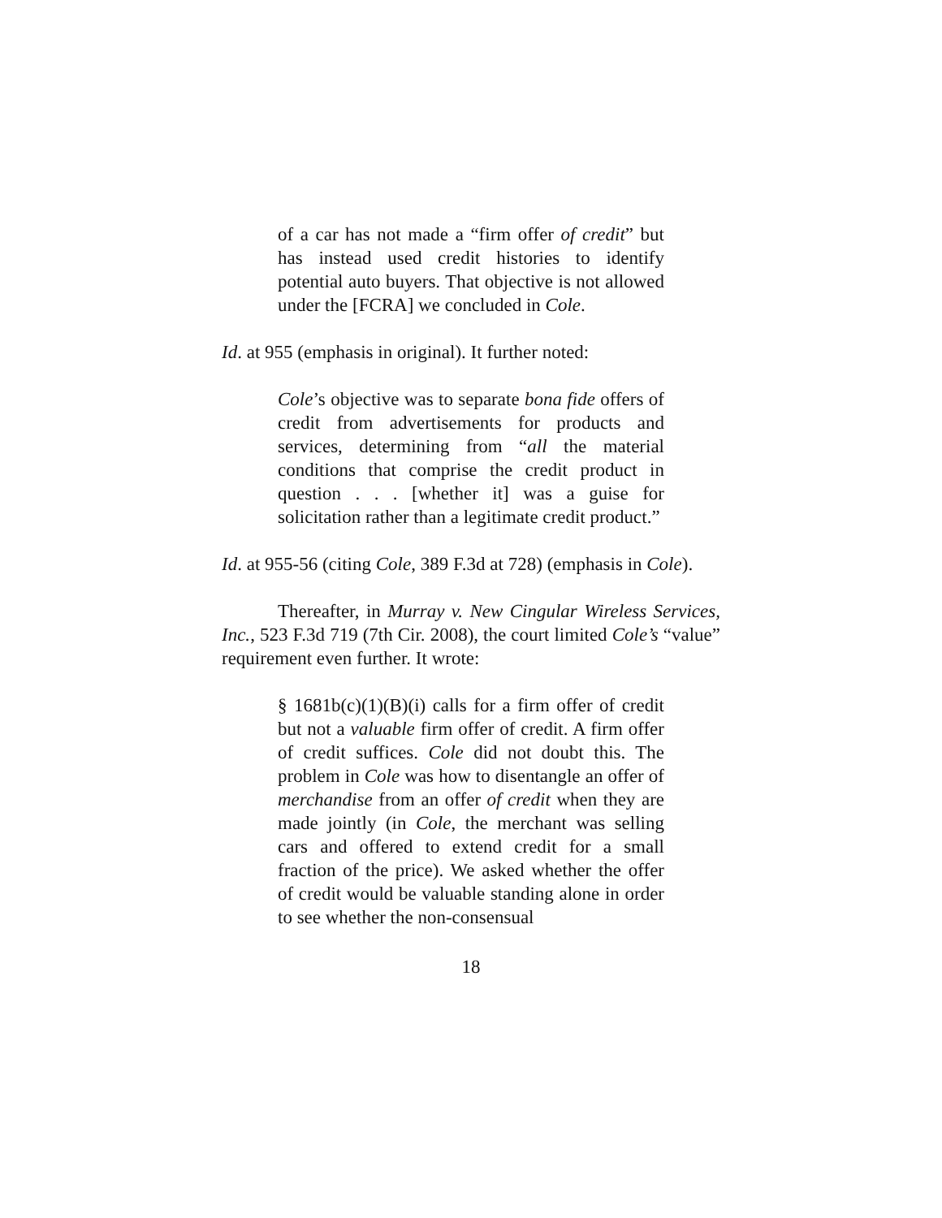of a car has not made a “firm offer of credit” but has instead used credit histories to identify potential auto buyers. That objective is not allowed under the [FCRA] we concluded in Cole.
Id. at 955 (emphasis in original). It further noted:
Cole’s objective was to separate bona fide offers of credit from advertisements for products and services, determining from “all the material conditions that comprise the credit product in question . . . [whether it] was a guise for solicitation rather than a legitimate credit product.”
Id. at 955-56 (citing Cole, 389 F.3d at 728) (emphasis in Cole).
Thereafter, in Murray v. New Cingular Wireless Services, Inc., 523 F.3d 719 (7th Cir. 2008), the court limited Cole’s “value” requirement even further. It wrote:
§ 1681b(c)(1)(B)(i) calls for a firm offer of credit but not a valuable firm offer of credit. A firm offer of credit suffices. Cole did not doubt this. The problem in Cole was how to disentangle an offer of merchandise from an offer of credit when they are made jointly (in Cole, the merchant was selling cars and offered to extend credit for a small fraction of the price). We asked whether the offer of credit would be valuable standing alone in order to see whether the non-consensual
18